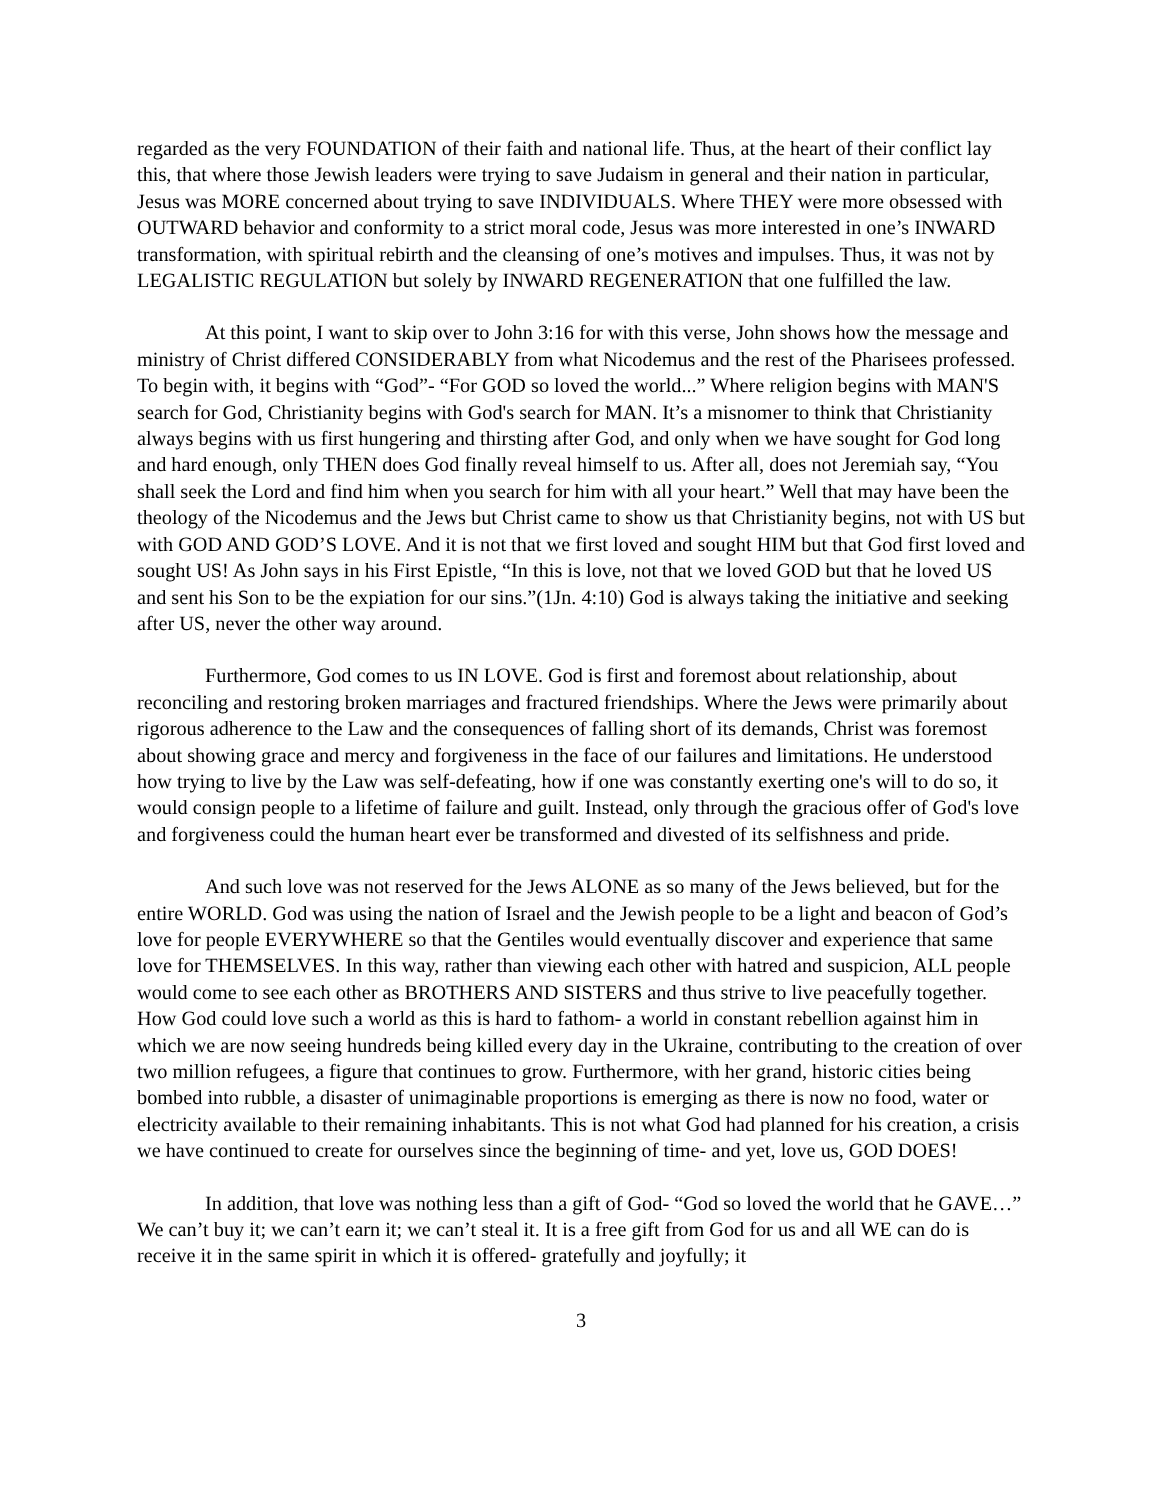regarded as the very FOUNDATION of their faith and national life. Thus, at the heart of their conflict lay this, that where those Jewish leaders were trying to save Judaism in general and their nation in particular, Jesus was MORE concerned about trying to save INDIVIDUALS. Where THEY were more obsessed with OUTWARD behavior and conformity to a strict moral code, Jesus was more interested in one’s INWARD transformation, with spiritual rebirth and the cleansing of one’s motives and impulses. Thus, it was not by LEGALISTIC REGULATION but solely by INWARD REGENERATION that one fulfilled the law.
At this point, I want to skip over to John 3:16 for with this verse, John shows how the message and ministry of Christ differed CONSIDERABLY from what Nicodemus and the rest of the Pharisees professed. To begin with, it begins with “God”- “For GOD so loved the world...” Where religion begins with MAN'S search for God, Christianity begins with God's search for MAN. It’s a misnomer to think that Christianity always begins with us first hungering and thirsting after God, and only when we have sought for God long and hard enough, only THEN does God finally reveal himself to us. After all, does not Jeremiah say, “You shall seek the Lord and find him when you search for him with all your heart.” Well that may have been the theology of the Nicodemus and the Jews but Christ came to show us that Christianity begins, not with US but with GOD AND GOD’S LOVE. And it is not that we first loved and sought HIM but that God first loved and sought US! As John says in his First Epistle, “In this is love, not that we loved GOD but that he loved US and sent his Son to be the expiation for our sins.”(1Jn. 4:10) God is always taking the initiative and seeking after US, never the other way around.
Furthermore, God comes to us IN LOVE. God is first and foremost about relationship, about reconciling and restoring broken marriages and fractured friendships. Where the Jews were primarily about rigorous adherence to the Law and the consequences of falling short of its demands, Christ was foremost about showing grace and mercy and forgiveness in the face of our failures and limitations. He understood how trying to live by the Law was self-defeating, how if one was constantly exerting one's will to do so, it would consign people to a lifetime of failure and guilt. Instead, only through the gracious offer of God's love and forgiveness could the human heart ever be transformed and divested of its selfishness and pride.
And such love was not reserved for the Jews ALONE as so many of the Jews believed, but for the entire WORLD. God was using the nation of Israel and the Jewish people to be a light and beacon of God’s love for people EVERYWHERE so that the Gentiles would eventually discover and experience that same love for THEMSELVES. In this way, rather than viewing each other with hatred and suspicion, ALL people would come to see each other as BROTHERS AND SISTERS and thus strive to live peacefully together. How God could love such a world as this is hard to fathom- a world in constant rebellion against him in which we are now seeing hundreds being killed every day in the Ukraine, contributing to the creation of over two million refugees, a figure that continues to grow. Furthermore, with her grand, historic cities being bombed into rubble, a disaster of unimaginable proportions is emerging as there is now no food, water or electricity available to their remaining inhabitants. This is not what God had planned for his creation, a crisis we have continued to create for ourselves since the beginning of time- and yet, love us, GOD DOES!
In addition, that love was nothing less than a gift of God- “God so loved the world that he GAVE…” We can’t buy it; we can’t earn it; we can’t steal it. It is a free gift from God for us and all WE can do is receive it in the same spirit in which it is offered- gratefully and joyfully; it
3